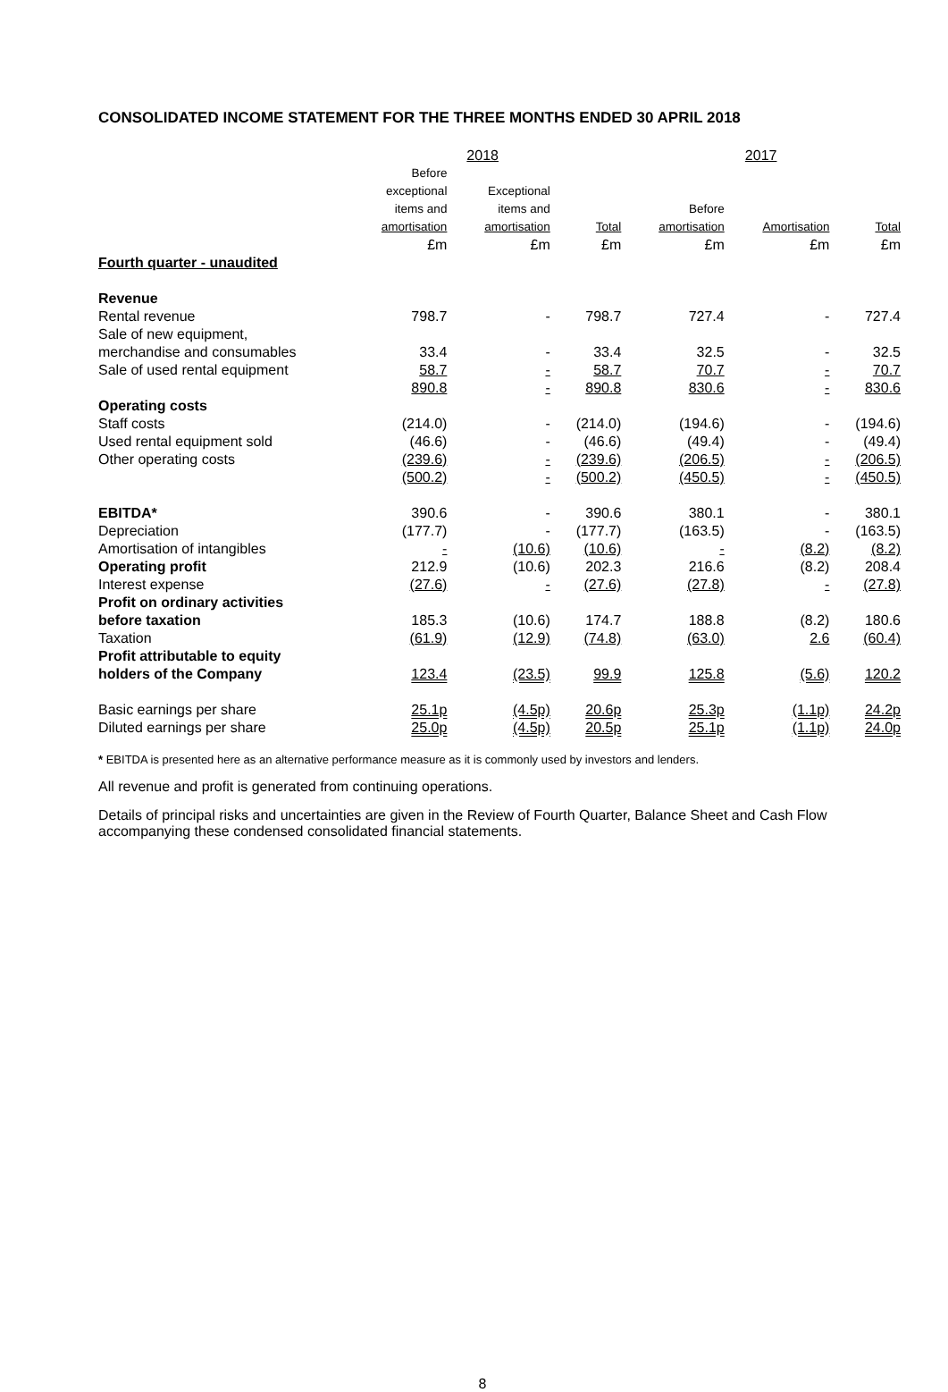CONSOLIDATED INCOME STATEMENT FOR THE THREE MONTHS ENDED 30 APRIL 2018
| | 2018 | | | 2017 | | |
| --- | --- | --- | --- | --- | --- | --- |
| | Before exceptional items and amortisation | Exceptional items and amortisation | Total | Before amortisation | Amortisation | Total |
| | £m | £m | £m | £m | £m | £m |
| Fourth quarter - unaudited | | | | | | |
| Revenue | | | | | | |
| Rental revenue | 798.7 | - | 798.7 | 727.4 | - | 727.4 |
| Sale of new equipment, merchandise and consumables | 33.4 | - | 33.4 | 32.5 | - | 32.5 |
| Sale of used rental equipment | 58.7 | - | 58.7 | 70.7 | - | 70.7 |
| | 890.8 | - | 890.8 | 830.6 | - | 830.6 |
| Operating costs | | | | | | |
| Staff costs | (214.0) | - | (214.0) | (194.6) | - | (194.6) |
| Used rental equipment sold | (46.6) | - | (46.6) | (49.4) | - | (49.4) |
| Other operating costs | (239.6) | - | (239.6) | (206.5) | - | (206.5) |
| | (500.2) | - | (500.2) | (450.5) | - | (450.5) |
| EBITDA* | 390.6 | - | 390.6 | 380.1 | - | 380.1 |
| Depreciation | (177.7) | - | (177.7) | (163.5) | - | (163.5) |
| Amortisation of intangibles | - | (10.6) | (10.6) | - | (8.2) | (8.2) |
| Operating profit | 212.9 | (10.6) | 202.3 | 216.6 | (8.2) | 208.4 |
| Interest expense | (27.6) | - | (27.6) | (27.8) | - | (27.8) |
| Profit on ordinary activities before taxation | 185.3 | (10.6) | 174.7 | 188.8 | (8.2) | 180.6 |
| Taxation | (61.9) | (12.9) | (74.8) | (63.0) | 2.6 | (60.4) |
| Profit attributable to equity holders of the Company | 123.4 | (23.5) | 99.9 | 125.8 | (5.6) | 120.2 |
| Basic earnings per share | 25.1p | (4.5p) | 20.6p | 25.3p | (1.1p) | 24.2p |
| Diluted earnings per share | 25.0p | (4.5p) | 20.5p | 25.1p | (1.1p) | 24.0p |
* EBITDA is presented here as an alternative performance measure as it is commonly used by investors and lenders.
All revenue and profit is generated from continuing operations.
Details of principal risks and uncertainties are given in the Review of Fourth Quarter, Balance Sheet and Cash Flow accompanying these condensed consolidated financial statements.
8